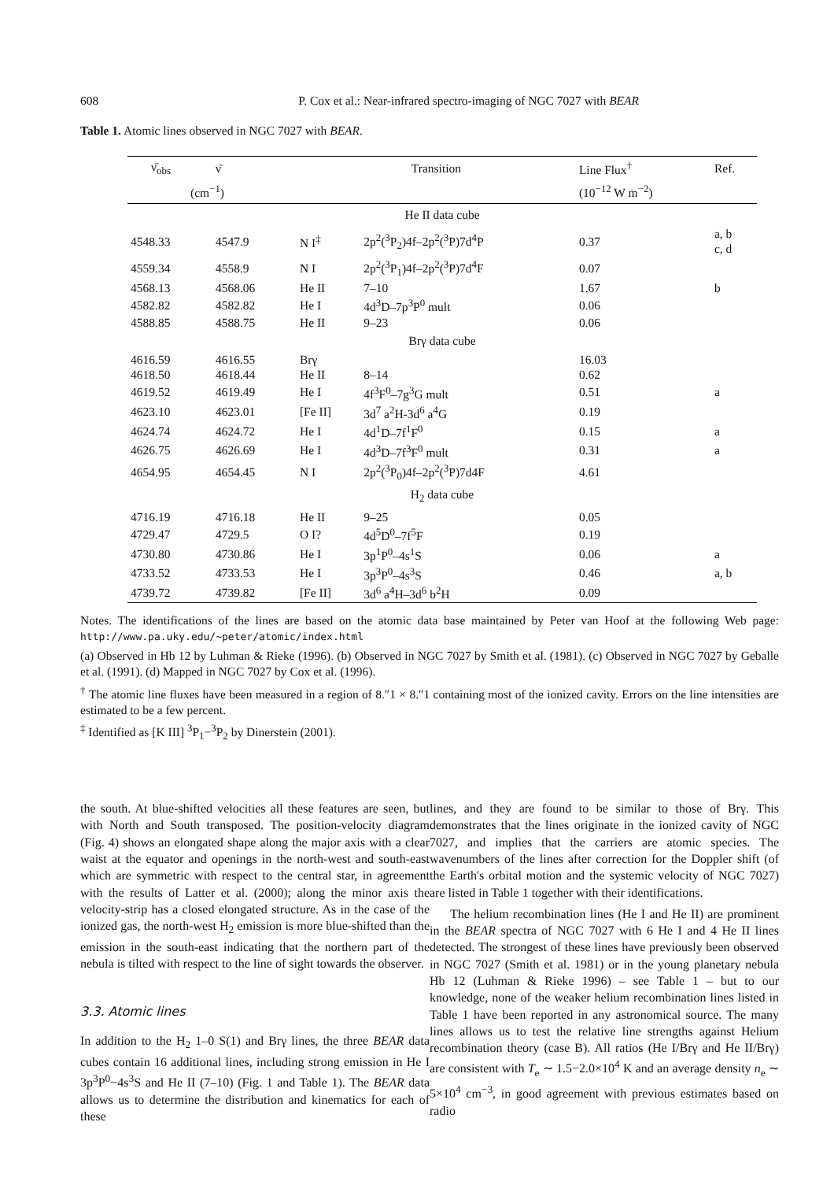608 P. Cox et al.: Near-infrared spectro-imaging of NGC 7027 with BEAR
Table 1. Atomic lines observed in NGC 7027 with BEAR.
| ν̄<sub>obs</sub> | ν̄ | Transition | | Line Flux<sup>†</sup> | Ref. |
| --- | --- | --- | --- | --- | --- |
| (cm<sup>−1</sup>) | | | | (10<sup>−12</sup> W m<sup>−2</sup>) | |
| He II data cube | | | | | |
| 4548.33 | 4547.9 | N I<sup>‡</sup> | 2p<sup>2</sup>(<sup>3</sup>P<sub>2</sub>)4f–2p<sup>2</sup>(<sup>3</sup>P)7d<sup>4</sup>P | 0.37 | a, b c, d |
| 4559.34 | 4558.9 | N I | 2p<sup>2</sup>(<sup>3</sup>P<sub>1</sub>)4f–2p<sup>2</sup>(<sup>3</sup>P)7d<sup>4</sup>F | 0.07 | |
| 4568.13 | 4568.06 | He II | 7–10 | 1.67 | b |
| 4582.82 | 4582.82 | He I | 4d<sup>3</sup>D–7p<sup>3</sup>P<sup>0</sup> mult | 0.06 | |
| 4588.85 | 4588.75 | He II | 9–23 | 0.06 | |
| Brγ data cube | | | | | |
| 4616.59 | 4616.55 | Brγ | | 16.03 | |
| 4618.50 | 4618.44 | He II | 8–14 | 0.62 | |
| 4619.52 | 4619.49 | He I | 4f<sup>3</sup>F<sup>0</sup>–7g<sup>3</sup>G mult | 0.51 | a |
| 4623.10 | 4623.01 | [Fe II] | 3d<sup>7</sup> a<sup>2</sup>H-3d<sup>6</sup> a<sup>4</sup>G | 0.19 | |
| 4624.74 | 4624.72 | He I | 4d<sup>1</sup>D–7f<sup>1</sup>F<sup>0</sup> | 0.15 | a |
| 4626.75 | 4626.69 | He I | 4d<sup>3</sup>D–7f<sup>3</sup>F<sup>0</sup> mult | 0.31 | a |
| 4654.95 | 4654.45 | N I | 2p<sup>2</sup>(<sup>3</sup>P<sub>0</sub>)4f–2p<sup>2</sup>(<sup>3</sup>P)7d4F | 4.61 | |
| H<sub>2</sub> data cube | | | | | |
| 4716.19 | 4716.18 | He II | 9–25 | 0.05 | |
| 4729.47 | 4729.5 | O I? | 4d<sup>5</sup>D<sup>0</sup>–7f<sup>5</sup>F | 0.19 | |
| 4730.80 | 4730.86 | He I | 3p<sup>1</sup>P<sup>0</sup>–4s<sup>1</sup>S | 0.06 | a |
| 4733.52 | 4733.53 | He I | 3p<sup>3</sup>P<sup>0</sup>–4s<sup>3</sup>S | 0.46 | a, b |
| 4739.72 | 4739.82 | [Fe II] | 3d<sup>6</sup> a<sup>4</sup>H–3d<sup>6</sup> b<sup>2</sup>H | 0.09 | |
Notes. The identifications of the lines are based on the atomic data base maintained by Peter van Hoof at the following Web page: http://www.pa.uky.edu/~peter/atomic/index.html
(a) Observed in Hb 12 by Luhman & Rieke (1996). (b) Observed in NGC 7027 by Smith et al. (1981). (c) Observed in NGC 7027 by Geballe et al. (1991). (d) Mapped in NGC 7027 by Cox et al. (1996).
<sup>†</sup> The atomic line fluxes have been measured in a region of 8.″1 × 8.″1 containing most of the ionized cavity. Errors on the line intensities are estimated to be a few percent.
<sup>‡</sup> Identified as [K III] <sup>3</sup>P<sub>1</sub>−<sup>3</sup>P<sub>2</sub> by Dinerstein (2001).
the south. At blue-shifted velocities all these features are seen, but with North and South transposed. The position-velocity diagram (Fig. 4) shows an elongated shape along the major axis with a clear waist at the equator and openings in the north-west and south-east which are symmetric with respect to the central star, in agreement with the results of Latter et al. (2000); along the minor axis the velocity-strip has a closed elongated structure. As in the case of the ionized gas, the north-west H<sub>2</sub> emission is more blue-shifted than the emission in the south-east indicating that the northern part of the nebula is tilted with respect to the line of sight towards the observer.
3.3. Atomic lines
In addition to the H<sub>2</sub> 1–0 S(1) and Brγ lines, the three BEAR data cubes contain 16 additional lines, including strong emission in He I 3p<sup>3</sup>P<sup>0</sup>−4s<sup>3</sup>S and He II (7–10) (Fig. 1 and Table 1). The BEAR data allows us to determine the distribution and kinematics for each of these
lines, and they are found to be similar to those of Brγ. This demonstrates that the lines originate in the ionized cavity of NGC 7027, and implies that the carriers are atomic species. The wavenumbers of the lines after correction for the Doppler shift (of the Earth's orbital motion and the systemic velocity of NGC 7027) are listed in Table 1 together with their identifications.
The helium recombination lines (He I and He II) are prominent in the BEAR spectra of NGC 7027 with 6 He I and 4 He II lines detected. The strongest of these lines have previously been observed in NGC 7027 (Smith et al. 1981) or in the young planetary nebula Hb 12 (Luhman & Rieke 1996) – see Table 1 – but to our knowledge, none of the weaker helium recombination lines listed in Table 1 have been reported in any astronomical source. The many lines allows us to test the relative line strengths against Helium recombination theory (case B). All ratios (He I/Brγ and He II/Brγ) are consistent with T<sub>e</sub> ∼ 1.5−2.0×10<sup>4</sup> K and an average density n<sub>e</sub> ∼ 5×10<sup>4</sup> cm<sup>−3</sup>, in good agreement with previous estimates based on radio